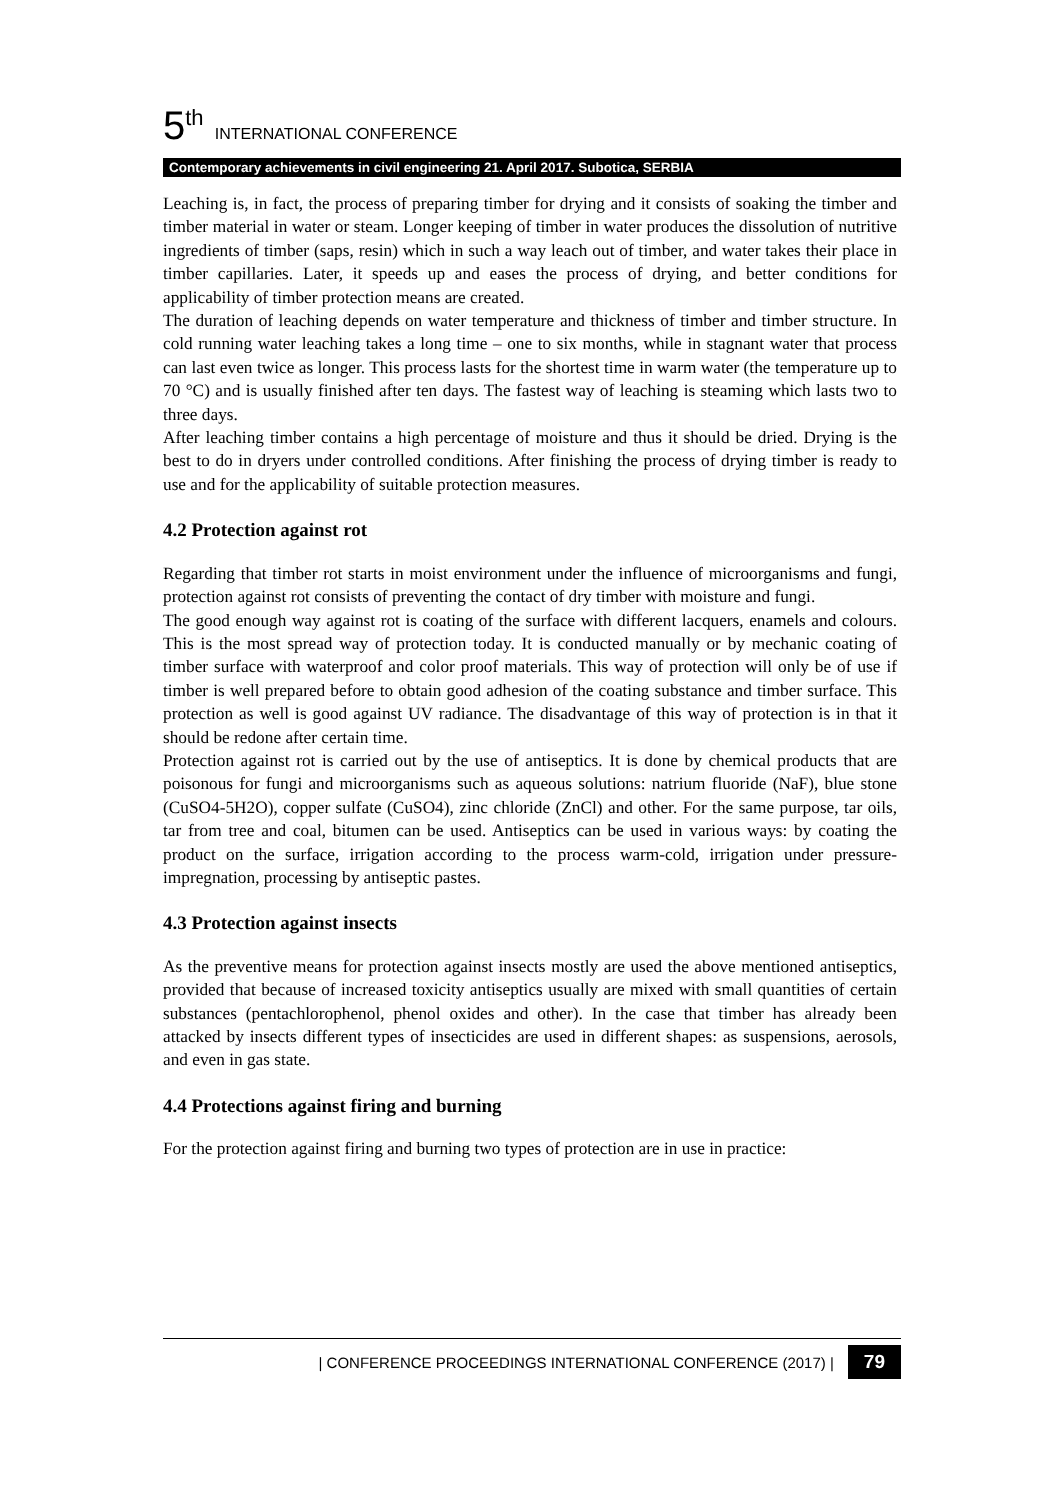5<sup>th</sup> INTERNATIONAL CONFERENCE
Contemporary achievements in civil engineering 21. April 2017. Subotica, SERBIA
Leaching is, in fact, the process of preparing timber for drying and it consists of soaking the timber and timber material in water or steam. Longer keeping of timber in water produces the dissolution of nutritive ingredients of timber (saps, resin) which in such a way leach out of timber, and water takes their place in timber capillaries. Later, it speeds up and eases the process of drying, and better conditions for applicability of timber protection means are created.
The duration of leaching depends on water temperature and thickness of timber and timber structure. In cold running water leaching takes a long time – one to six months, while in stagnant water that process can last even twice as longer. This process lasts for the shortest time in warm water (the temperature up to 70 °C) and is usually finished after ten days. The fastest way of leaching is steaming which lasts two to three days.
After leaching timber contains a high percentage of moisture and thus it should be dried. Drying is the best to do in dryers under controlled conditions. After finishing the process of drying timber is ready to use and for the applicability of suitable protection measures.
4.2 Protection against rot
Regarding that timber rot starts in moist environment under the influence of microorganisms and fungi, protection against rot consists of preventing the contact of dry timber with moisture and fungi.
The good enough way against rot is coating of the surface with different lacquers, enamels and colours. This is the most spread way of protection today. It is conducted manually or by mechanic coating of timber surface with waterproof and color proof materials. This way of protection will only be of use if timber is well prepared before to obtain good adhesion of the coating substance and timber surface. This protection as well is good against UV radiance. The disadvantage of this way of protection is in that it should be redone after certain time.
Protection against rot is carried out by the use of antiseptics. It is done by chemical products that are poisonous for fungi and microorganisms such as aqueous solutions: natrium fluoride (NaF), blue stone (CuSO4-5H2O), copper sulfate (CuSO4), zinc chloride (ZnCl) and other. For the same purpose, tar oils, tar from tree and coal, bitumen can be used. Antiseptics can be used in various ways: by coating the product on the surface, irrigation according to the process warm-cold, irrigation under pressure-impregnation, processing by antiseptic pastes.
4.3 Protection against insects
As the preventive means for protection against insects mostly are used the above mentioned antiseptics, provided that because of increased toxicity antiseptics usually are mixed with small quantities of certain substances (pentachlorophenol, phenol oxides and other). In the case that timber has already been attacked by insects different types of insecticides are used in different shapes: as suspensions, aerosols, and even in gas state.
4.4 Protections against firing and burning
For the protection against firing and burning two types of protection are in use in practice:
| CONFERENCE PROCEEDINGS INTERNATIONAL CONFERENCE (2017) | 79